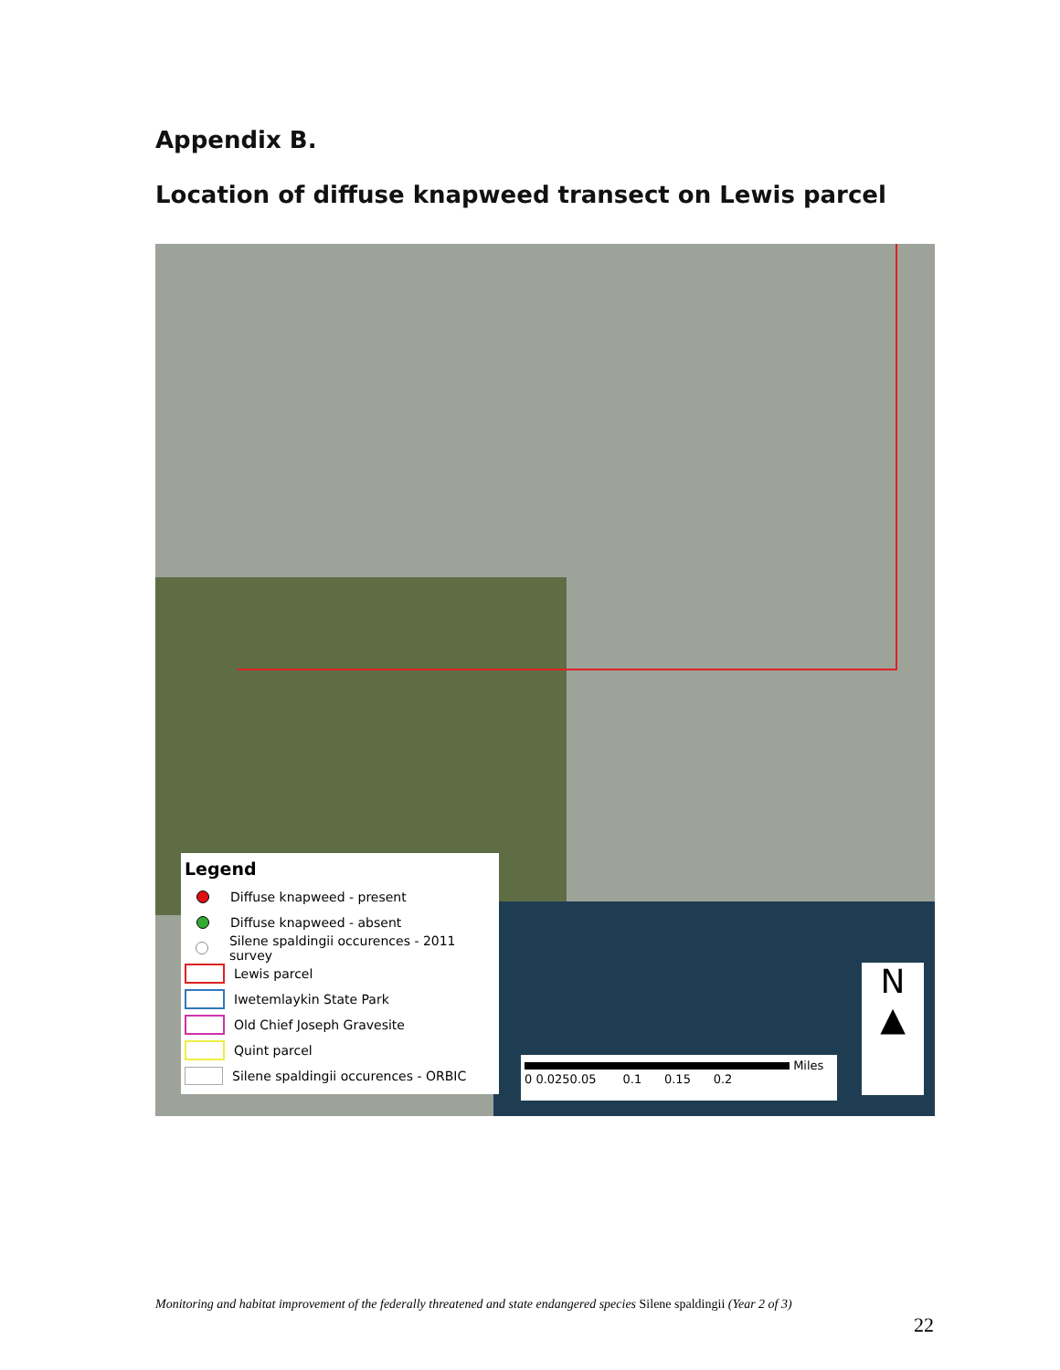Appendix B.
Location of diffuse knapweed transect on Lewis parcel
Legend
Diffuse knapweed - present
Diffuse knapweed - absent
Silene spaldingii occurences - 2011 survey
Lewis parcel
Iwetemlaykin State Park
Old Chief Joseph Gravesite
Quint parcel
Silene spaldingii occurences - ORBIC
Miles
0 0.0250.05 0.1 0.15 0.2
N
▲
Monitoring and habitat improvement of the federally threatened and state endangered species Silene spaldingii (Year 2 of 3)
22